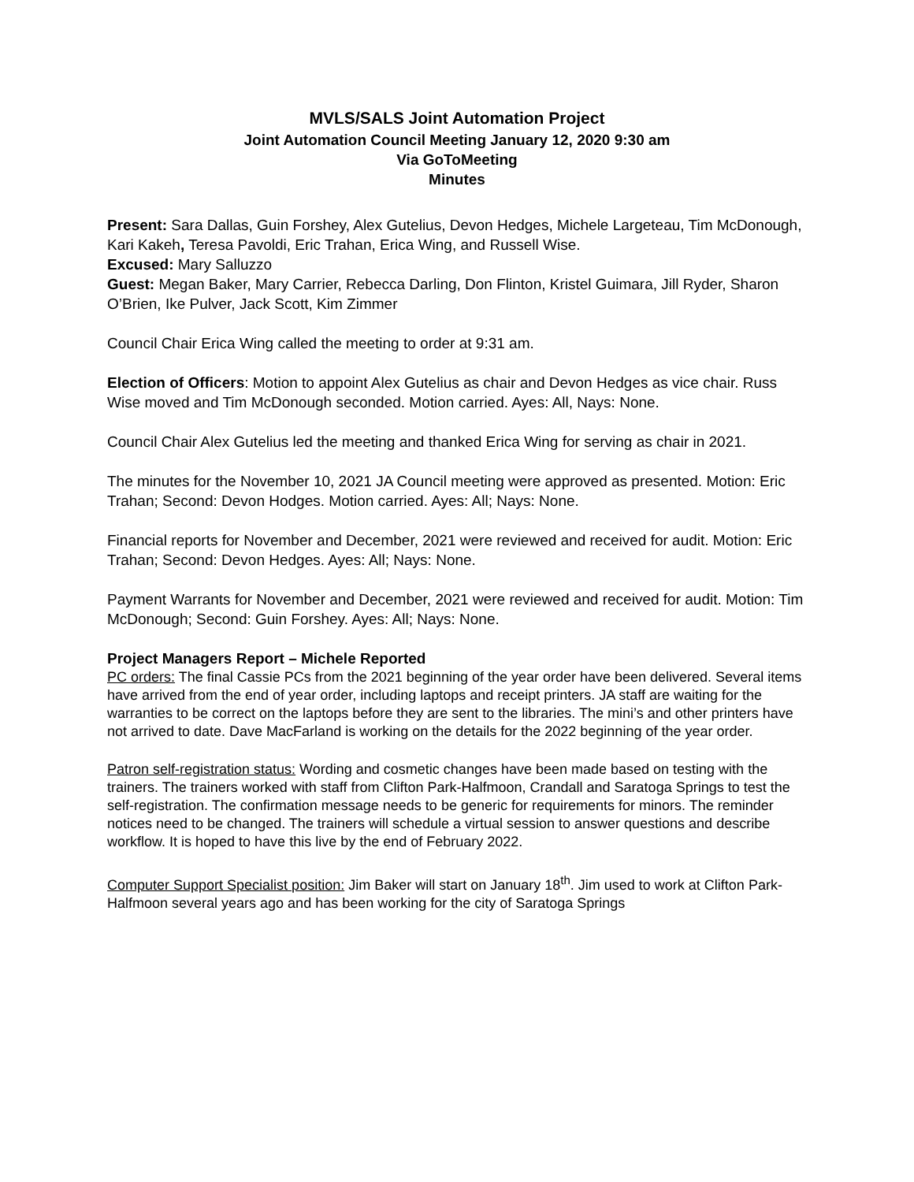MVLS/SALS Joint Automation Project
Joint Automation Council Meeting January 12, 2020 9:30 am
Via GoToMeeting
Minutes
Present: Sara Dallas, Guin Forshey, Alex Gutelius, Devon Hedges, Michele Largeteau, Tim McDonough, Kari Kakeh, Teresa Pavoldi, Eric Trahan, Erica Wing, and Russell Wise.
Excused: Mary Salluzzo
Guest: Megan Baker, Mary Carrier, Rebecca Darling, Don Flinton, Kristel Guimara, Jill Ryder, Sharon O’Brien, Ike Pulver, Jack Scott, Kim Zimmer
Council Chair Erica Wing called the meeting to order at 9:31 am.
Election of Officers: Motion to appoint Alex Gutelius as chair and Devon Hedges as vice chair. Russ Wise moved and Tim McDonough seconded. Motion carried. Ayes: All, Nays: None.
Council Chair Alex Gutelius led the meeting and thanked Erica Wing for serving as chair in 2021.
The minutes for the November 10, 2021 JA Council meeting were approved as presented. Motion: Eric Trahan; Second: Devon Hodges. Motion carried. Ayes: All; Nays: None.
Financial reports for November and December, 2021 were reviewed and received for audit. Motion: Eric Trahan; Second: Devon Hedges. Ayes: All; Nays: None.
Payment Warrants for November and December, 2021 were reviewed and received for audit. Motion: Tim McDonough; Second: Guin Forshey. Ayes: All; Nays: None.
Project Managers Report – Michele Reported
PC orders: The final Cassie PCs from the 2021 beginning of the year order have been delivered. Several items have arrived from the end of year order, including laptops and receipt printers. JA staff are waiting for the warranties to be correct on the laptops before they are sent to the libraries. The mini’s and other printers have not arrived to date. Dave MacFarland is working on the details for the 2022 beginning of the year order.
Patron self-registration status: Wording and cosmetic changes have been made based on testing with the trainers. The trainers worked with staff from Clifton Park-Halfmoon, Crandall and Saratoga Springs to test the self-registration. The confirmation message needs to be generic for requirements for minors. The reminder notices need to be changed. The trainers will schedule a virtual session to answer questions and describe workflow. It is hoped to have this live by the end of February 2022.
Computer Support Specialist position: Jim Baker will start on January 18<sup>th</sup>. Jim used to work at Clifton Park-Halfmoon several years ago and has been working for the city of Saratoga Springs